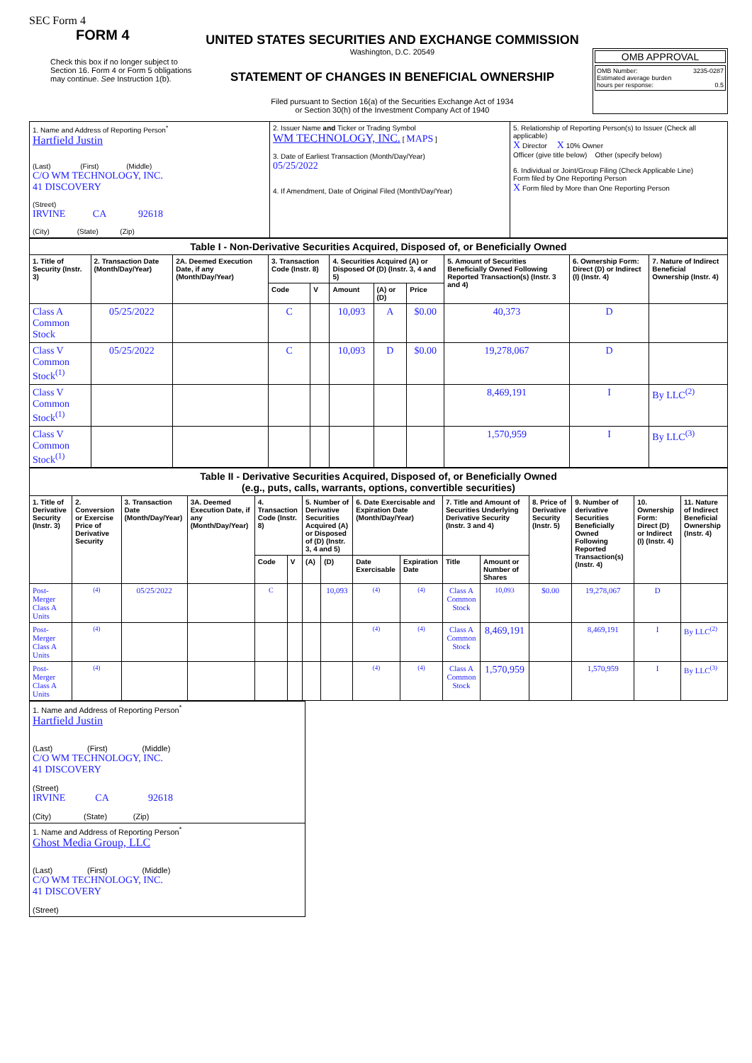SEC Form 4
FORM 4
Check this box if no longer subject to Section 16. Form 4 or Form 5 obligations may continue. See Instruction 1(b).
UNITED STATES SECURITIES AND EXCHANGE COMMISSION
Washington, D.C. 20549
STATEMENT OF CHANGES IN BENEFICIAL OWNERSHIP
Filed pursuant to Section 16(a) of the Securities Exchange Act of 1934
or Section 30(h) of the Investment Company Act of 1940
OMB APPROVAL
OMB Number: 3235-0287
Estimated average burden
hours per response: 0.5
| 1. Name and Address of Reporting Person<sup>*</sup> Hartfield Justin (Last) (First) (Middle) C/O WM TECHNOLOGY, INC. 41 DISCOVERY (Street) IRVINE CA 92618 (City) (State) (Zip) | 2. Issuer Name and Ticker or Trading Symbol WM TECHNOLOGY, INC. [ MAPS ] 3. Date of Earliest Transaction (Month/Day/Year) 05/25/2022 4. If Amendment, Date of Original Filed (Month/Day/Year) | 5. Relationship of Reporting Person(s) to Issuer (Check all applicable) X Director X 10% Owner Officer (give title below) Other (specify below) 6. Individual or Joint/Group Filing (Check Applicable Line) Form filed by One Reporting Person X Form filed by More than One Reporting Person |
| Table I - Non-Derivative Securities Acquired, Disposed of, or Beneficially Owned | | | | | | | | | | |
| --- | --- | --- | --- | --- | --- | --- | --- | --- | --- | --- |
| 1. Title of Security (Instr. 3) | 2. Transaction Date (Month/Day/Year) | 2A. Deemed Execution Date, if any (Month/Day/Year) | 3. Transaction Code (Instr. 8) | | 4. Securities Acquired (A) or Disposed Of (D) (Instr. 3, 4 and 5) | | | 5. Amount of Securities Beneficially Owned Following Reported Transaction(s) (Instr. 3 and 4) | 6. Ownership Form: Direct (D) or Indirect (I) (Instr. 4) | 7. Nature of Indirect Beneficial Ownership (Instr. 4) |
| | | | Code | V | Amount | (A) or (D) | Price | | | |
| Class A Common Stock | 05/25/2022 | | C | | 10,093 | A | $0.00 | 40,373 | D | |
| Class V Common Stock<sup>(1)</sup> | 05/25/2022 | | C | | 10,093 | D | $0.00 | 19,278,067 | D | |
| Class V Common Stock<sup>(1)</sup> | | | | | | | | 8,469,191 | I | By LLC<sup>(2)</sup> |
| Class V Common Stock<sup>(1)</sup> | | | | | | | | 1,570,959 | I | By LLC<sup>(3)</sup> |
| Table II - Derivative Securities Acquired, Disposed of, or Beneficially Owned (e.g., puts, calls, warrants, options, convertible securities) | | | | | | | | | | | | | | | |
| --- | --- | --- | --- | --- | --- | --- | --- | --- | --- | --- | --- | --- | --- | --- | --- |
| 1. Title of Derivative Security (Instr. 3) | 2. Conversion or Exercise Price of Derivative Security | 3. Transaction Date (Month/Day/Year) | 3A. Deemed Execution Date, if any (Month/Day/Year) | 4. Transaction Code (Instr. 8) | | 5. Number of Derivative Securities Acquired (A) or Disposed of (D) (Instr. 3, 4 and 5) | | 6. Date Exercisable and Expiration Date (Month/Day/Year) | | 7. Title and Amount of Securities Underlying Derivative Security (Instr. 3 and 4) | | 8. Price of Derivative Security (Instr. 5) | 9. Number of derivative Securities Beneficially Owned Following Reported Transaction(s) (Instr. 4) | 10. Ownership Form: Direct (D) or Indirect (I) (Instr. 4) | 11. Nature of Indirect Beneficial Ownership (Instr. 4) |
| | | | | Code | V | (A) | (D) | Date Exercisable | Expiration Date | Title | Amount or Number of Shares | | | | |
| Post-Merger Class A Units | (4) | 05/25/2022 | | C | | | 10,093 | (4) | (4) | Class A Common Stock | 10,093 | $0.00 | 19,278,067 | D | |
| Post-Merger Class A Units | (4) | | | | | | | (4) | (4) | Class A Common Stock | 8,469,191 | | 8,469,191 | I | By LLC<sup>(2)</sup> |
| Post-Merger Class A Units | (4) | | | | | | | (4) | (4) | Class A Common Stock | 1,570,959 | | 1,570,959 | I | By LLC<sup>(3)</sup> |
| 1. Name and Address of Reporting Person<sup>*</sup> Hartfield Justin (Last) (First) (Middle) C/O WM TECHNOLOGY, INC. 41 DISCOVERY (Street) IRVINE CA 92618 (City) (State) (Zip) |
| 1. Name and Address of Reporting Person<sup>*</sup> Ghost Media Group, LLC (Last) (First) (Middle) C/O WM TECHNOLOGY, INC. 41 DISCOVERY (Street) |